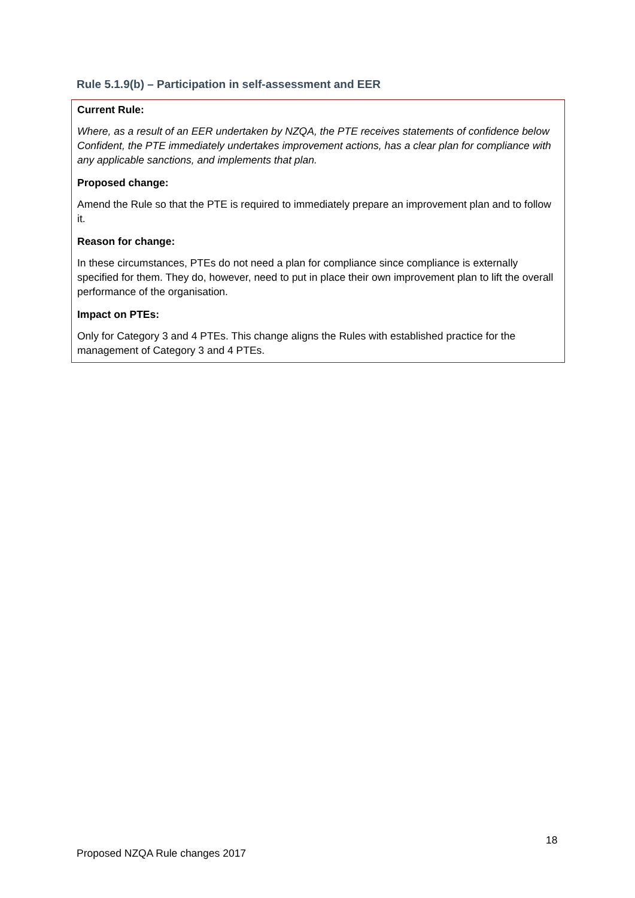Rule 5.1.9(b) – Participation in self-assessment and EER
Current Rule:
Where, as a result of an EER undertaken by NZQA, the PTE receives statements of confidence below Confident, the PTE immediately undertakes improvement actions, has a clear plan for compliance with any applicable sanctions, and implements that plan.
Proposed change:
Amend the Rule so that the PTE is required to immediately prepare an improvement plan and to follow it.
Reason for change:
In these circumstances, PTEs do not need a plan for compliance since compliance is externally specified for them. They do, however, need to put in place their own improvement plan to lift the overall performance of the organisation.
Impact on PTEs:
Only for Category 3 and 4 PTEs. This change aligns the Rules with established practice for the management of Category 3 and 4 PTEs.
18
Proposed NZQA Rule changes 2017